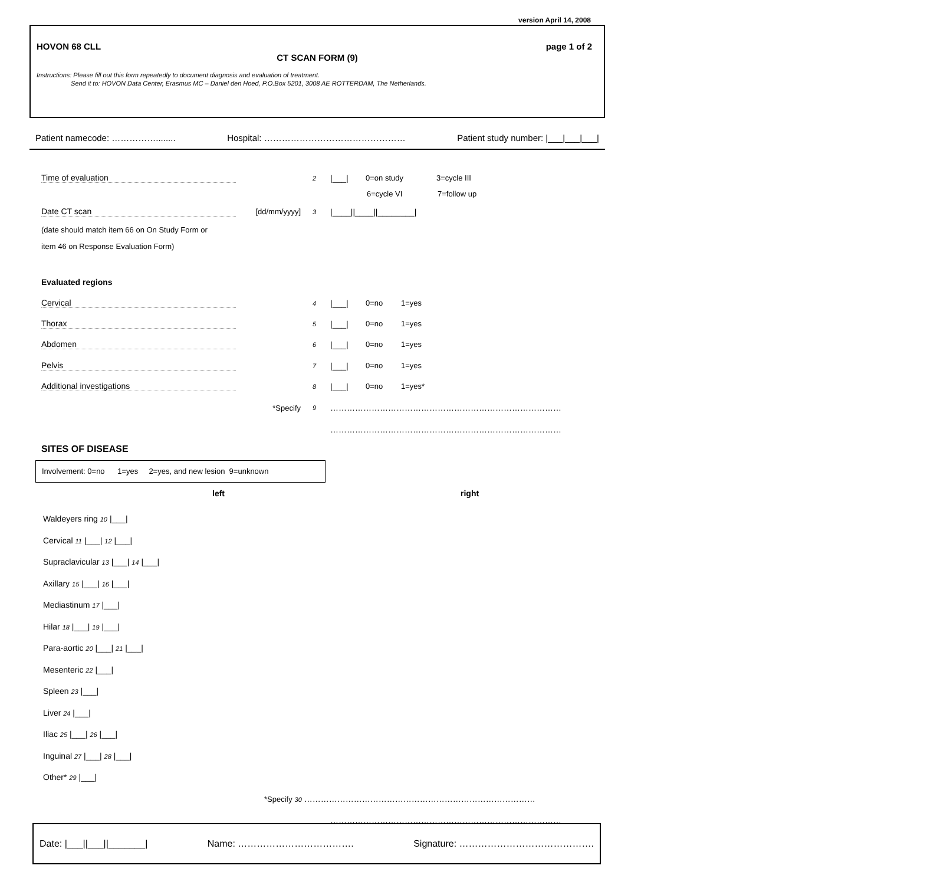version April 14, 2008
HOVON 68 CLL page 1 of 2
CT SCAN FORM (9)
Instructions: Please fill out this form repeatedly to document diagnosis and evaluation of treatment.
Send it to: HOVON Data Center, Erasmus MC – Daniel den Hoed, P.O.Box 5201, 3008 AE ROTTERDAM, The Netherlands.
Patient namecode: ……………........ Hospital: ………………………………………… Patient study number: |___|___|___|
Time of evaluation 2 |___| 0=on study 3=cycle III
6=cycle VI 7=follow up
Date CT scan [dd/mm/yyyy] 3 |____||____||________|
(date should match item 66 on On Study Form or
item 46 on Response Evaluation Form)
Evaluated regions
Cervical 4 |___| 0=no 1=yes
Thorax 5 |___| 0=no 1=yes
Abdomen 6 |___| 0=no 1=yes
Pelvis 7 |___| 0=no 1=yes
Additional investigations 8 |___| 0=no 1=yes*
*Specify 9 …………………………………………………………………………
…………………………………………………………………………
SITES OF DISEASE
Involvement: 0=no 1=yes 2=yes, and new lesion 9=unknown
left right
Waldeyers ring 10 |___|
Cervical 11 |___| 12 |___|
Supraclavicular 13 |___| 14 |___|
Axillary 15 |___| 16 |___|
Mediastinum 17 |___|
Hilar 18 |___| 19 |___|
Para-aortic 20 |___| 21 |___|
Mesenteric 22 |___|
Spleen 23 |___|
Liver 24 |___|
Iliac 25 |___| 26 |___|
Inguinal 27 |___| 28 |___|
Other* 29 |___|
*Specify 30 …………………………………………………………………………
…………………………………………………………………………
Date: |___||___||_______| Name: ………………………………. Signature: …………………………………….